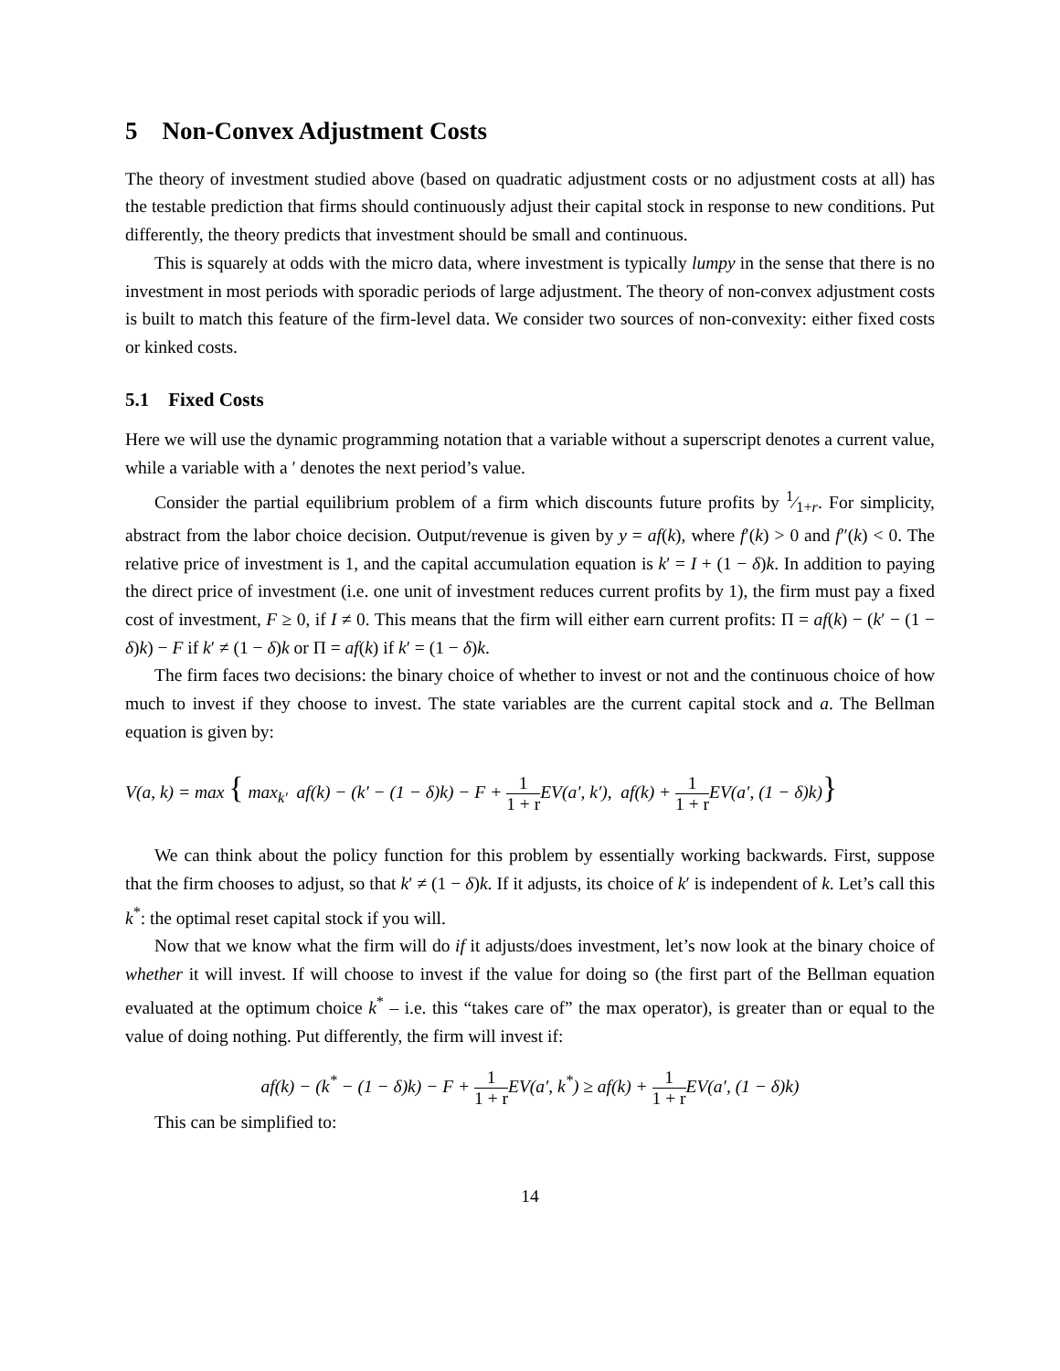5 Non-Convex Adjustment Costs
The theory of investment studied above (based on quadratic adjustment costs or no adjustment costs at all) has the testable prediction that firms should continuously adjust their capital stock in response to new conditions. Put differently, the theory predicts that investment should be small and continuous.
This is squarely at odds with the micro data, where investment is typically lumpy in the sense that there is no investment in most periods with sporadic periods of large adjustment. The theory of non-convex adjustment costs is built to match this feature of the firm-level data. We consider two sources of non-convexity: either fixed costs or kinked costs.
5.1 Fixed Costs
Here we will use the dynamic programming notation that a variable without a superscript denotes a current value, while a variable with a ′ denotes the next period’s value.
Consider the partial equilibrium problem of a firm which discounts future profits by 1⁄1+r. For simplicity, abstract from the labor choice decision. Output/revenue is given by y = af(k), where f′(k) > 0 and f″(k) < 0. The relative price of investment is 1, and the capital accumulation equation is k′ = I + (1 − δ)k. In addition to paying the direct price of investment (i.e. one unit of investment reduces current profits by 1), the firm must pay a fixed cost of investment, F ≥ 0, if I ≠ 0. This means that the firm will either earn current profits: Π = af(k) − (k′ − (1 − δ)k) − F if k′ ≠ (1 − δ)k or Π = af(k) if k′ = (1 − δ)k.
The firm faces two decisions: the binary choice of whether to invest or not and the continuous choice of how much to invest if they choose to invest. The state variables are the current capital stock and a. The Bellman equation is given by:
V(a, k) = max { max<sub>k′</sub> af(k) − (k′ − (1 − δ)k) − F + 1 1 + r EV(a′, k′), af(k) + 1 1 + r EV(a′, (1 − δ)k)}
We can think about the policy function for this problem by essentially working backwards. First, suppose that the firm chooses to adjust, so that k′ ≠ (1 − δ)k. If it adjusts, its choice of k′ is independent of k. Let’s call this k<sup>*</sup>: the optimal reset capital stock if you will.
Now that we know what the firm will do if it adjusts/does investment, let’s now look at the binary choice of whether it will invest. If will choose to invest if the value for doing so (the first part of the Bellman equation evaluated at the optimum choice k<sup>*</sup> – i.e. this “takes care of” the max operator), is greater than or equal to the value of doing nothing. Put differently, the firm will invest if:
af(k) − (k<sup>*</sup> − (1 − δ)k) − F + 1 1 + r EV(a′, k<sup>*</sup>) ≥ af(k) + 1 1 + r EV(a′, (1 − δ)k)
This can be simplified to:
14